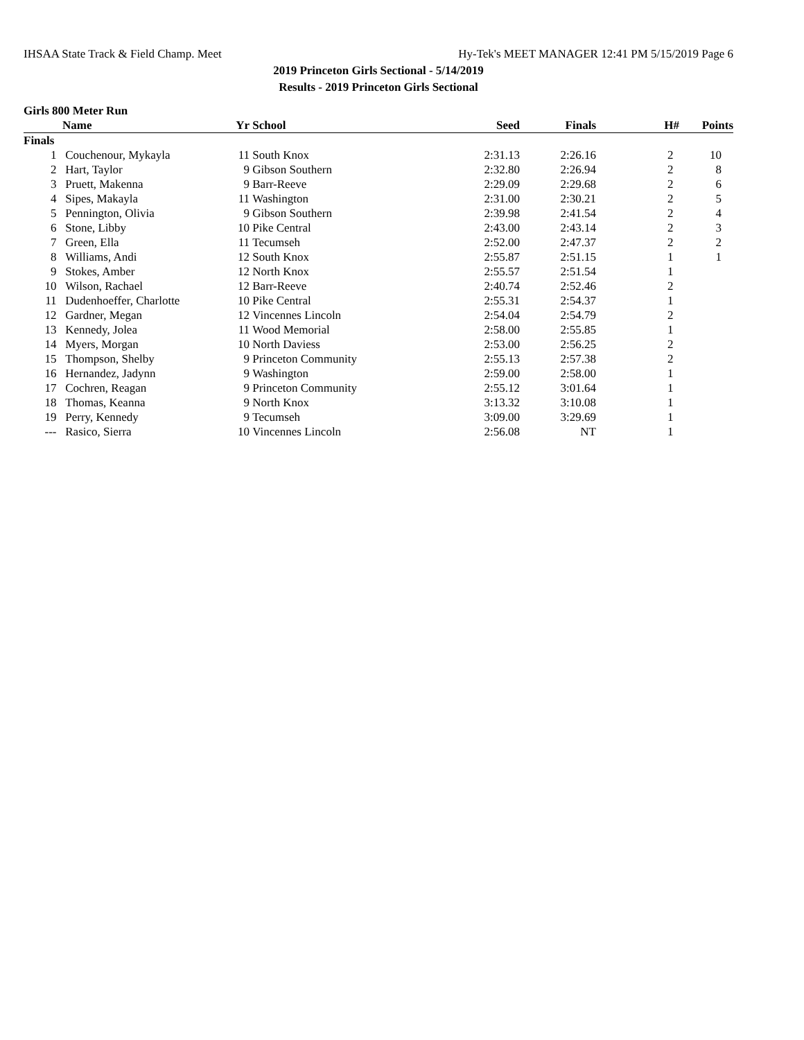IHSAA State Track & Field Champ. Meet Hy-Tek's MEET MANAGER 12:41 PM 5/15/2019 Page 6
2019 Princeton Girls Sectional - 5/14/2019
Results - 2019 Princeton Girls Sectional
Girls 800 Meter Run
| | Name | Yr | School | Seed | Finals | H# | Points |
| --- | --- | --- | --- | --- | --- | --- | --- |
| Finals | | | | | | | |
| 1 | Couchenour, Mykayla | 11 | South Knox | 2:31.13 | 2:26.16 | 2 | 10 |
| 2 | Hart, Taylor | 9 | Gibson Southern | 2:32.80 | 2:26.94 | 2 | 8 |
| 3 | Pruett, Makenna | 9 | Barr-Reeve | 2:29.09 | 2:29.68 | 2 | 6 |
| 4 | Sipes, Makayla | 11 | Washington | 2:31.00 | 2:30.21 | 2 | 5 |
| 5 | Pennington, Olivia | 9 | Gibson Southern | 2:39.98 | 2:41.54 | 2 | 4 |
| 6 | Stone, Libby | 10 | Pike Central | 2:43.00 | 2:43.14 | 2 | 3 |
| 7 | Green, Ella | 11 | Tecumseh | 2:52.00 | 2:47.37 | 2 | 2 |
| 8 | Williams, Andi | 12 | South Knox | 2:55.87 | 2:51.15 | 1 | 1 |
| 9 | Stokes, Amber | 12 | North Knox | 2:55.57 | 2:51.54 | 1 | |
| 10 | Wilson, Rachael | 12 | Barr-Reeve | 2:40.74 | 2:52.46 | 2 | |
| 11 | Dudenhoeffer, Charlotte | 10 | Pike Central | 2:55.31 | 2:54.37 | 1 | |
| 12 | Gardner, Megan | 12 | Vincennes Lincoln | 2:54.04 | 2:54.79 | 2 | |
| 13 | Kennedy, Jolea | 11 | Wood Memorial | 2:58.00 | 2:55.85 | 1 | |
| 14 | Myers, Morgan | 10 | North Daviess | 2:53.00 | 2:56.25 | 2 | |
| 15 | Thompson, Shelby | 9 | Princeton Community | 2:55.13 | 2:57.38 | 2 | |
| 16 | Hernandez, Jadynn | 9 | Washington | 2:59.00 | 2:58.00 | 1 | |
| 17 | Cochren, Reagan | 9 | Princeton Community | 2:55.12 | 3:01.64 | 1 | |
| 18 | Thomas, Keanna | 9 | North Knox | 3:13.32 | 3:10.08 | 1 | |
| 19 | Perry, Kennedy | 9 | Tecumseh | 3:09.00 | 3:29.69 | 1 | |
| --- | Rasico, Sierra | 10 | Vincennes Lincoln | 2:56.08 | NT | 1 | |